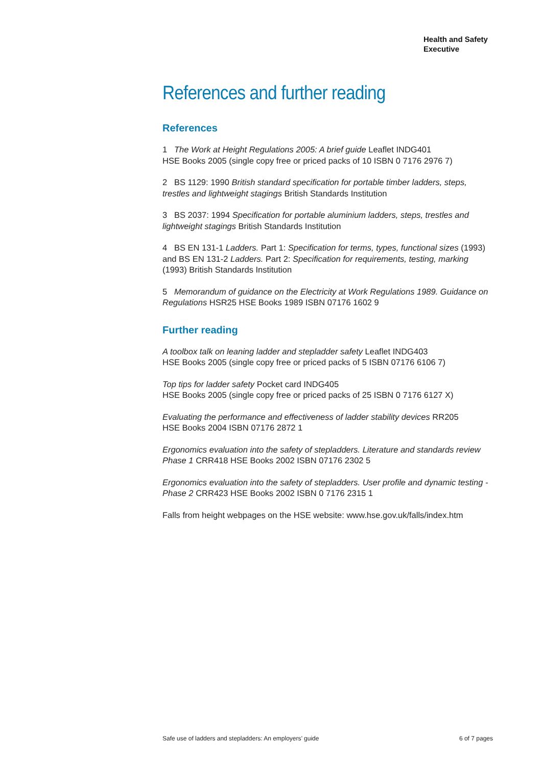Health and Safety
Executive
References and further reading
References
1 The Work at Height Regulations 2005: A brief guide Leaflet INDG401
HSE Books 2005 (single copy free or priced packs of 10 ISBN 0 7176 2976 7)
2 BS 1129: 1990 British standard specification for portable timber ladders, steps, trestles and lightweight stagings British Standards Institution
3 BS 2037: 1994 Specification for portable aluminium ladders, steps, trestles and lightweight stagings British Standards Institution
4 BS EN 131-1 Ladders. Part 1: Specification for terms, types, functional sizes (1993) and BS EN 131-2 Ladders. Part 2: Specification for requirements, testing, marking (1993) British Standards Institution
5 Memorandum of guidance on the Electricity at Work Regulations 1989. Guidance on Regulations HSR25 HSE Books 1989 ISBN 07176 1602 9
Further reading
A toolbox talk on leaning ladder and stepladder safety Leaflet INDG403
HSE Books 2005 (single copy free or priced packs of 5 ISBN 07176 6106 7)
Top tips for ladder safety Pocket card INDG405
HSE Books 2005 (single copy free or priced packs of 25 ISBN 0 7176 6127 X)
Evaluating the performance and effectiveness of ladder stability devices RR205
HSE Books 2004 ISBN 07176 2872 1
Ergonomics evaluation into the safety of stepladders. Literature and standards review Phase 1 CRR418 HSE Books 2002 ISBN 07176 2302 5
Ergonomics evaluation into the safety of stepladders. User profile and dynamic testing - Phase 2 CRR423 HSE Books 2002 ISBN 0 7176 2315 1
Falls from height webpages on the HSE website: www.hse.gov.uk/falls/index.htm
Safe use of ladders and stepladders: An employers’ guide 6 of 7 pages